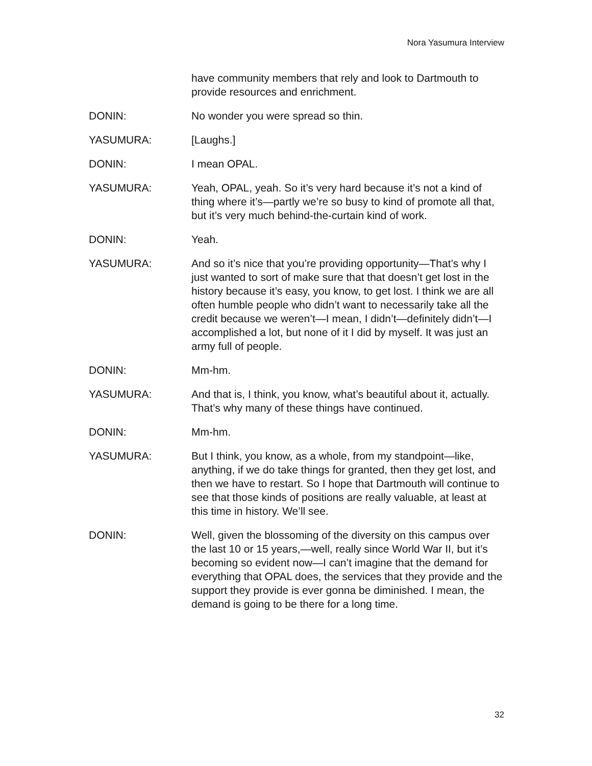Nora Yasumura Interview
have community members that rely and look to Dartmouth to provide resources and enrichment.
DONIN: No wonder you were spread so thin.
YASUMURA: [Laughs.]
DONIN: I mean OPAL.
YASUMURA: Yeah, OPAL, yeah. So it’s very hard because it’s not a kind of thing where it’s—partly we’re so busy to kind of promote all that, but it’s very much behind-the-curtain kind of work.
DONIN: Yeah.
YASUMURA: And so it’s nice that you’re providing opportunity—That’s why I just wanted to sort of make sure that that doesn’t get lost in the history because it’s easy, you know, to get lost. I think we are all often humble people who didn’t want to necessarily take all the credit because we weren’t—I mean, I didn’t—definitely didn’t—I accomplished a lot, but none of it I did by myself. It was just an army full of people.
DONIN: Mm-hm.
YASUMURA: And that is, I think, you know, what’s beautiful about it, actually. That’s why many of these things have continued.
DONIN: Mm-hm.
YASUMURA: But I think, you know, as a whole, from my standpoint—like, anything, if we do take things for granted, then they get lost, and then we have to restart. So I hope that Dartmouth will continue to see that those kinds of positions are really valuable, at least at this time in history. We’ll see.
DONIN: Well, given the blossoming of the diversity on this campus over the last 10 or 15 years,—well, really since World War II, but it’s becoming so evident now—I can’t imagine that the demand for everything that OPAL does, the services that they provide and the support they provide is ever gonna be diminished. I mean, the demand is going to be there for a long time.
32